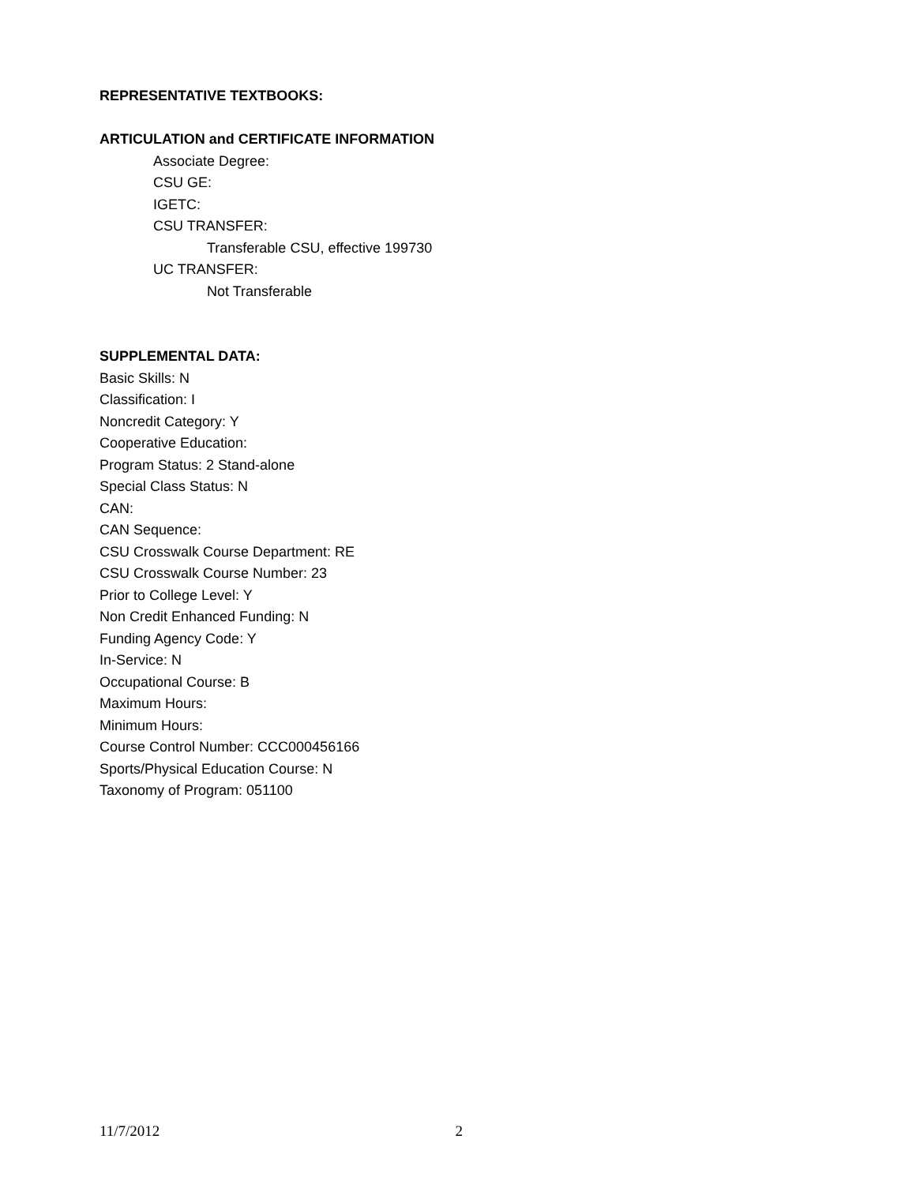REPRESENTATIVE TEXTBOOKS:
ARTICULATION and CERTIFICATE INFORMATION
Associate Degree:
CSU GE:
IGETC:
CSU TRANSFER:
Transferable CSU, effective 199730
UC TRANSFER:
Not Transferable
SUPPLEMENTAL DATA:
Basic Skills: N
Classification: I
Noncredit Category: Y
Cooperative Education:
Program Status: 2 Stand-alone
Special Class Status: N
CAN:
CAN Sequence:
CSU Crosswalk Course Department: RE
CSU Crosswalk Course Number: 23
Prior to College Level: Y
Non Credit Enhanced Funding: N
Funding Agency Code: Y
In-Service: N
Occupational Course: B
Maximum Hours:
Minimum Hours:
Course Control Number: CCC000456166
Sports/Physical Education Course: N
Taxonomy of Program: 051100
11/7/2012 2